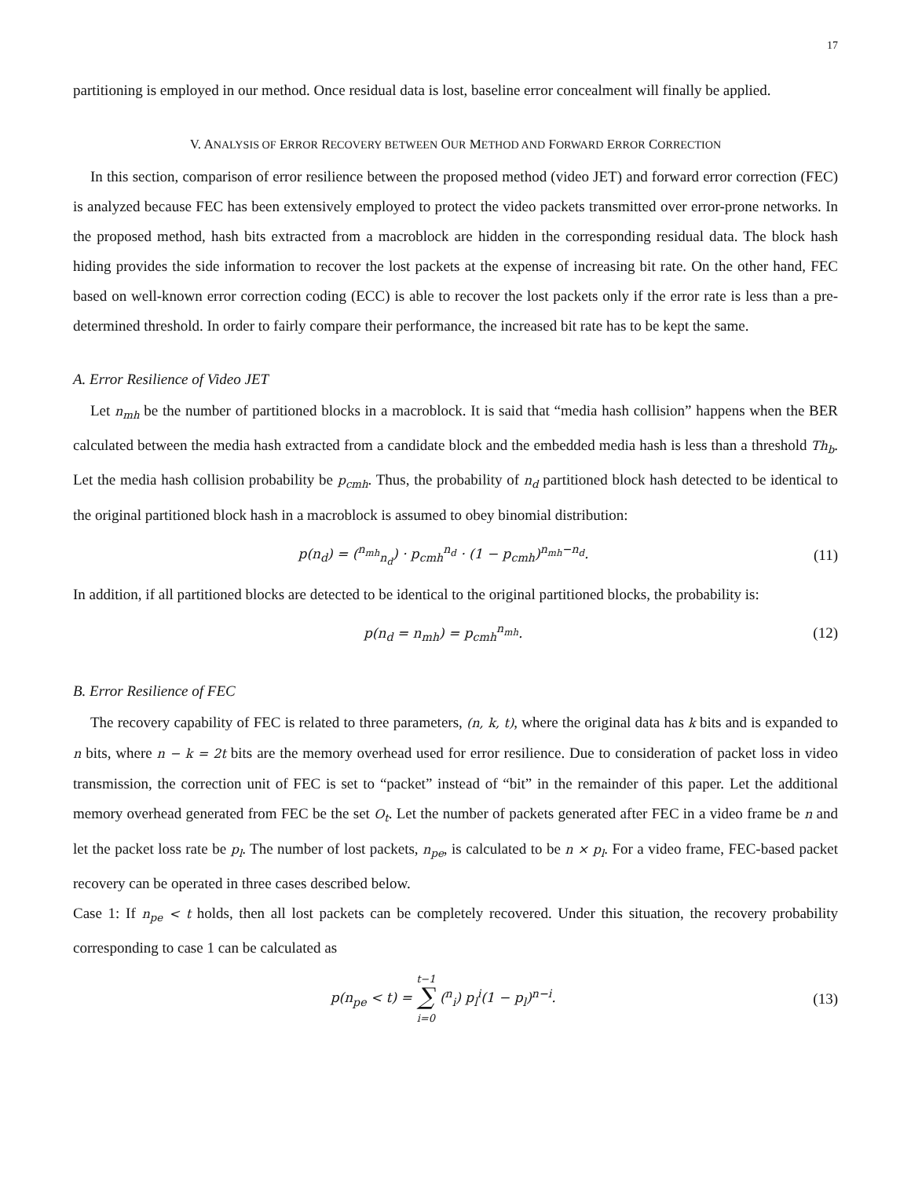17
partitioning is employed in our method. Once residual data is lost, baseline error concealment will finally be applied.
V. ANALYSIS OF ERROR RECOVERY BETWEEN OUR METHOD AND FORWARD ERROR CORRECTION
In this section, comparison of error resilience between the proposed method (video JET) and forward error correction (FEC) is analyzed because FEC has been extensively employed to protect the video packets transmitted over error-prone networks. In the proposed method, hash bits extracted from a macroblock are hidden in the corresponding residual data. The block hash hiding provides the side information to recover the lost packets at the expense of increasing bit rate. On the other hand, FEC based on well-known error correction coding (ECC) is able to recover the lost packets only if the error rate is less than a pre-determined threshold. In order to fairly compare their performance, the increased bit rate has to be kept the same.
A. Error Resilience of Video JET
Let n<sub>mh</sub> be the number of partitioned blocks in a macroblock. It is said that “media hash collision” happens when the BER calculated between the media hash extracted from a candidate block and the embedded media hash is less than a threshold Th<sub>b</sub>. Let the media hash collision probability be p<sub>cmh</sub>. Thus, the probability of n<sub>d</sub> partitioned block hash detected to be identical to the original partitioned block hash in a macroblock is assumed to obey binomial distribution:
p(n<sub>d</sub>) = (<sup>n<sub>mh</sub></sup><sub>n<sub>d</sub></sub>) · p<sub>cmh</sub><sup>n<sub>d</sub></sup> · (1 − p<sub>cmh</sub>)<sup>n<sub>mh</sub>−n<sub>d</sub></sup>. (11)
In addition, if all partitioned blocks are detected to be identical to the original partitioned blocks, the probability is:
p(n<sub>d</sub> = n<sub>mh</sub>) = p<sub>cmh</sub><sup>n<sub>mh</sub></sup>. (12)
B. Error Resilience of FEC
The recovery capability of FEC is related to three parameters, (n, k, t), where the original data has k bits and is expanded to n bits, where n − k = 2t bits are the memory overhead used for error resilience. Due to consideration of packet loss in video transmission, the correction unit of FEC is set to “packet” instead of “bit” in the remainder of this paper. Let the additional memory overhead generated from FEC be the set O<sub>t</sub>. Let the number of packets generated after FEC in a video frame be n and let the packet loss rate be p<sub>l</sub>. The number of lost packets, n<sub>pe</sub>, is calculated to be n × p<sub>l</sub>. For a video frame, FEC-based packet recovery can be operated in three cases described below.
Case 1: If n<sub>pe</sub> < t holds, then all lost packets can be completely recovered. Under this situation, the recovery probability corresponding to case 1 can be calculated as
p(n<sub>pe</sub> < t) = t−1
∑
i=0 (<sup>n</sup><sub>i</sub>) p<sub>l</sub><sup>i</sup>(1 − p<sub>l</sub>)<sup>n−i</sup>. (13)